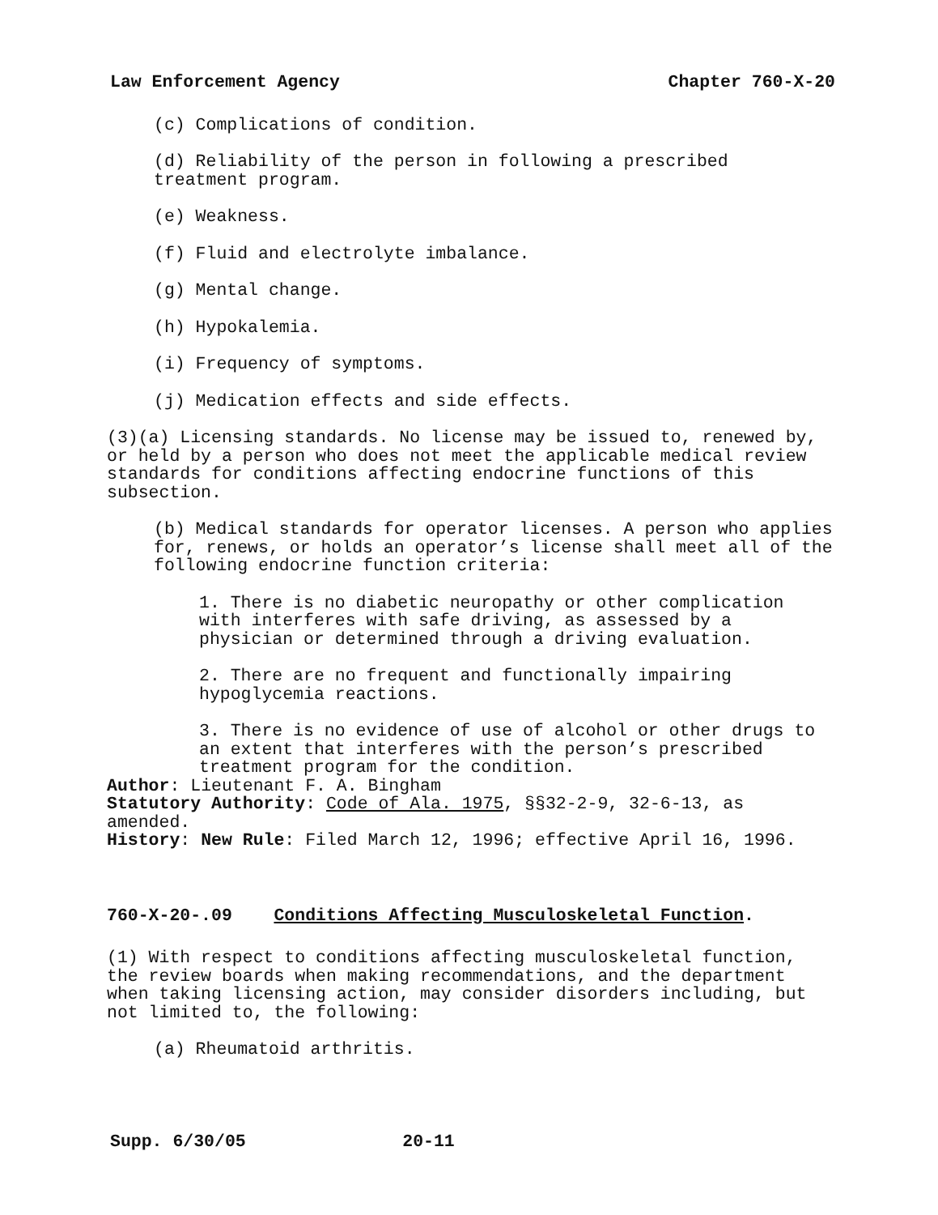Law Enforcement Agency Chapter 760-X-20
(c) Complications of condition.
(d) Reliability of the person in following a prescribed
treatment program.
(e) Weakness.
(f) Fluid and electrolyte imbalance.
(g) Mental change.
(h) Hypokalemia.
(i) Frequency of symptoms.
(j) Medication effects and side effects.
(3)(a) Licensing standards. No license may be issued to, renewed by, or held by a person who does not meet the applicable medical review standards for conditions affecting endocrine functions of this subsection.
(b) Medical standards for operator licenses. A person who applies for, renews, or holds an operator’s license shall meet all of the following endocrine function criteria:
1. There is no diabetic neuropathy or other complication with interferes with safe driving, as assessed by a physician or determined through a driving evaluation.
2. There are no frequent and functionally impairing hypoglycemia reactions.
3. There is no evidence of use of alcohol or other drugs to an extent that interferes with the person’s prescribed treatment program for the condition.
Author: Lieutenant F. A. Bingham
Statutory Authority: Code of Ala. 1975, §§32-2-9, 32-6-13, as amended.
History: New Rule: Filed March 12, 1996; effective April 16, 1996.
760-X-20-.09 Conditions Affecting Musculoskeletal Function.
(1) With respect to conditions affecting musculoskeletal function, the review boards when making recommendations, and the department when taking licensing action, may consider disorders including, but not limited to, the following:
(a) Rheumatoid arthritis.
Supp. 6/30/05 20-11